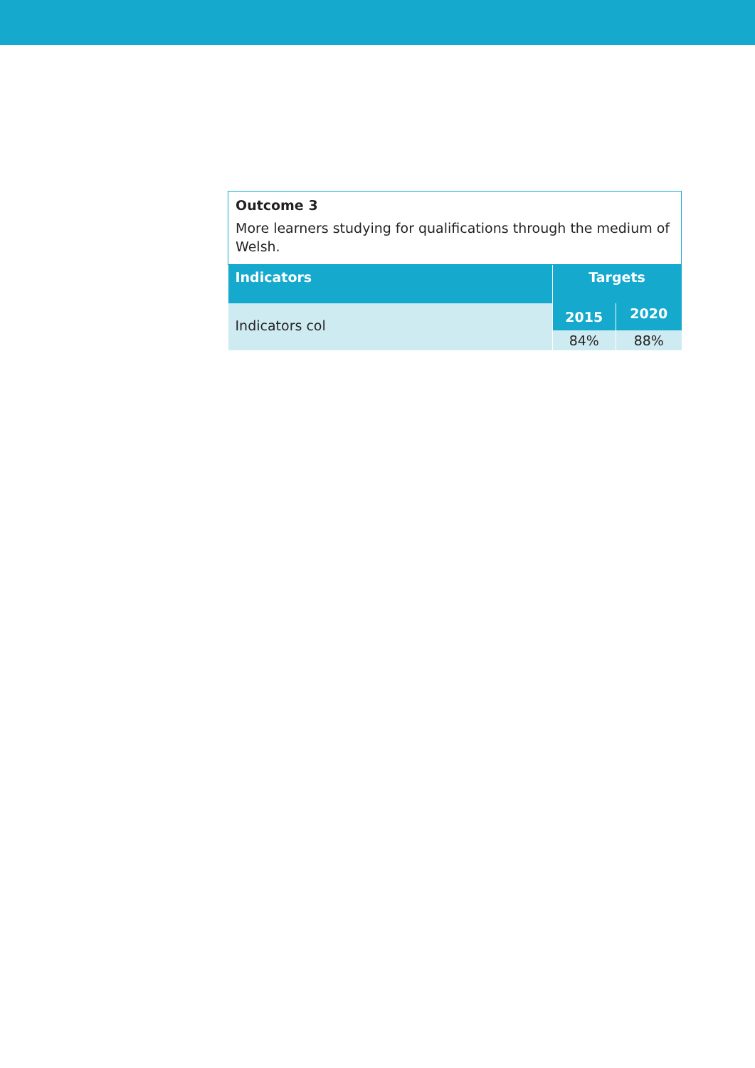| Outcome 3 More learners studying for qualifications through the medium of Welsh. | | |
| --- | --- | --- |
| Indicators | Targets | |
| Indicators col | 2015 | 2020 |
| | 84% | 88% |